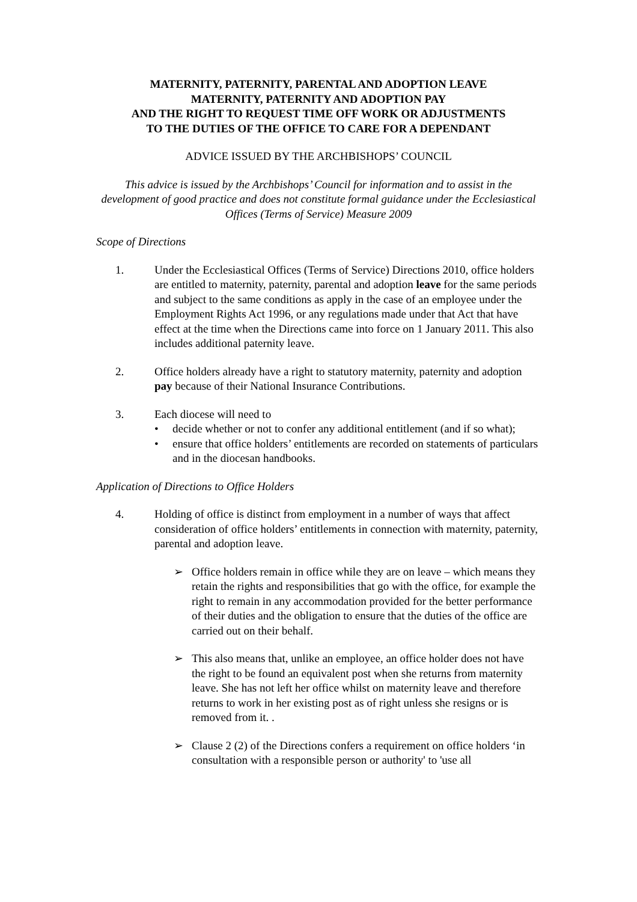MATERNITY, PATERNITY, PARENTAL AND ADOPTION LEAVE
MATERNITY, PATERNITY AND ADOPTION PAY
AND THE RIGHT TO REQUEST TIME OFF WORK OR ADJUSTMENTS
TO THE DUTIES OF THE OFFICE TO CARE FOR A DEPENDANT
ADVICE ISSUED BY THE ARCHBISHOPS’ COUNCIL
This advice is issued by the Archbishops’ Council for information and to assist in the development of good practice and does not constitute formal guidance under the Ecclesiastical Offices (Terms of Service) Measure 2009
Scope of Directions
1. Under the Ecclesiastical Offices (Terms of Service) Directions 2010, office holders are entitled to maternity, paternity, parental and adoption leave for the same periods and subject to the same conditions as apply in the case of an employee under the Employment Rights Act 1996, or any regulations made under that Act that have effect at the time when the Directions came into force on 1 January 2011. This also includes additional paternity leave.
2. Office holders already have a right to statutory maternity, paternity and adoption pay because of their National Insurance Contributions.
3. Each diocese will need to
• decide whether or not to confer any additional entitlement (and if so what);
• ensure that office holders’ entitlements are recorded on statements of particulars and in the diocesan handbooks.
Application of Directions to Office Holders
4. Holding of office is distinct from employment in a number of ways that affect consideration of office holders’ entitlements in connection with maternity, paternity, parental and adoption leave.
➢ Office holders remain in office while they are on leave – which means they retain the rights and responsibilities that go with the office, for example the right to remain in any accommodation provided for the better performance of their duties and the obligation to ensure that the duties of the office are carried out on their behalf.
➢ This also means that, unlike an employee, an office holder does not have the right to be found an equivalent post when she returns from maternity leave. She has not left her office whilst on maternity leave and therefore returns to work in her existing post as of right unless she resigns or is removed from it. .
➢ Clause 2 (2) of the Directions confers a requirement on office holders ‘in consultation with a responsible person or authority' to 'use all